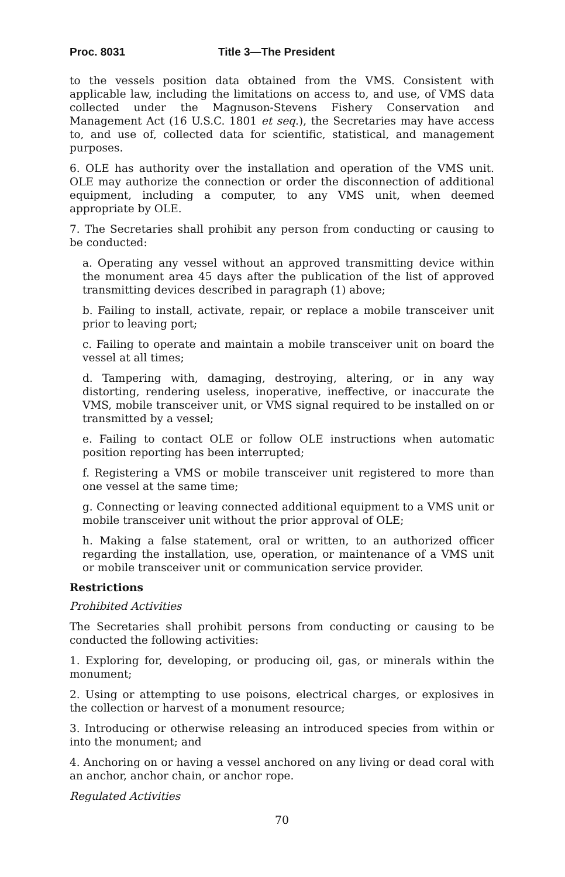Proc. 8031 Title 3—The President
to the vessels position data obtained from the VMS. Consistent with applicable law, including the limitations on access to, and use, of VMS data collected under the Magnuson-Stevens Fishery Conservation and Management Act (16 U.S.C. 1801 et seq.), the Secretaries may have access to, and use of, collected data for scientific, statistical, and management purposes.
6. OLE has authority over the installation and operation of the VMS unit. OLE may authorize the connection or order the disconnection of additional equipment, including a computer, to any VMS unit, when deemed appropriate by OLE.
7. The Secretaries shall prohibit any person from conducting or causing to be conducted:
a. Operating any vessel without an approved transmitting device within the monument area 45 days after the publication of the list of approved transmitting devices described in paragraph (1) above;
b. Failing to install, activate, repair, or replace a mobile transceiver unit prior to leaving port;
c. Failing to operate and maintain a mobile transceiver unit on board the vessel at all times;
d. Tampering with, damaging, destroying, altering, or in any way distorting, rendering useless, inoperative, ineffective, or inaccurate the VMS, mobile transceiver unit, or VMS signal required to be installed on or transmitted by a vessel;
e. Failing to contact OLE or follow OLE instructions when automatic position reporting has been interrupted;
f. Registering a VMS or mobile transceiver unit registered to more than one vessel at the same time;
g. Connecting or leaving connected additional equipment to a VMS unit or mobile transceiver unit without the prior approval of OLE;
h. Making a false statement, oral or written, to an authorized officer regarding the installation, use, operation, or maintenance of a VMS unit or mobile transceiver unit or communication service provider.
Restrictions
Prohibited Activities
The Secretaries shall prohibit persons from conducting or causing to be conducted the following activities:
1. Exploring for, developing, or producing oil, gas, or minerals within the monument;
2. Using or attempting to use poisons, electrical charges, or explosives in the collection or harvest of a monument resource;
3. Introducing or otherwise releasing an introduced species from within or into the monument; and
4. Anchoring on or having a vessel anchored on any living or dead coral with an anchor, anchor chain, or anchor rope.
Regulated Activities
70